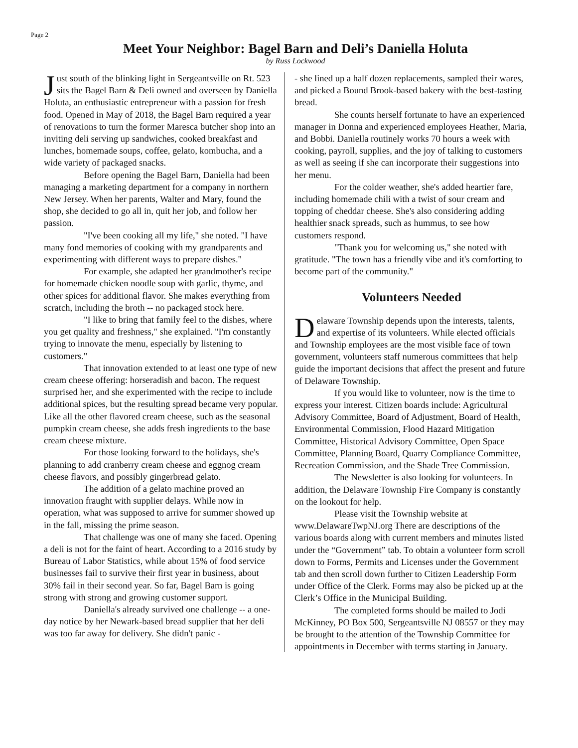Page 2
Meet Your Neighbor: Bagel Barn and Deli’s Daniella Holuta
by Russ Lockwood
Just south of the blinking light in Sergeantsville on Rt. 523 sits the Bagel Barn & Deli owned and overseen by Daniella Holuta, an enthusiastic entrepreneur with a passion for fresh food. Opened in May of 2018, the Bagel Barn required a year of renovations to turn the former Maresca butcher shop into an inviting deli serving up sandwiches, cooked breakfast and lunches, homemade soups, coffee, gelato, kombucha, and a wide variety of packaged snacks.
Before opening the Bagel Barn, Daniella had been managing a marketing department for a company in northern New Jersey. When her parents, Walter and Mary, found the shop, she decided to go all in, quit her job, and follow her passion.
"I've been cooking all my life," she noted. "I have many fond memories of cooking with my grandparents and experimenting with different ways to prepare dishes."
For example, she adapted her grandmother's recipe for homemade chicken noodle soup with garlic, thyme, and other spices for additional flavor. She makes everything from scratch, including the broth -- no packaged stock here.
"I like to bring that family feel to the dishes, where you get quality and freshness," she explained. "I'm constantly trying to innovate the menu, especially by listening to customers."
That innovation extended to at least one type of new cream cheese offering: horseradish and bacon. The request surprised her, and she experimented with the recipe to include additional spices, but the resulting spread became very popular. Like all the other flavored cream cheese, such as the seasonal pumpkin cream cheese, she adds fresh ingredients to the base cream cheese mixture.
For those looking forward to the holidays, she's planning to add cranberry cream cheese and eggnog cream cheese flavors, and possibly gingerbread gelato.
The addition of a gelato machine proved an innovation fraught with supplier delays. While now in operation, what was supposed to arrive for summer showed up in the fall, missing the prime season.
That challenge was one of many she faced. Opening a deli is not for the faint of heart. According to a 2016 study by Bureau of Labor Statistics, while about 15% of food service businesses fail to survive their first year in business, about 30% fail in their second year. So far, Bagel Barn is going strong with strong and growing customer support.
Daniella's already survived one challenge -- a one-day notice by her Newark-based bread supplier that her deli was too far away for delivery. She didn't panic -
- she lined up a half dozen replacements, sampled their wares, and picked a Bound Brook-based bakery with the best-tasting bread.
She counts herself fortunate to have an experienced manager in Donna and experienced employees Heather, Maria, and Bobbi. Daniella routinely works 70 hours a week with cooking, payroll, supplies, and the joy of talking to customers as well as seeing if she can incorporate their suggestions into her menu.
For the colder weather, she's added heartier fare, including homemade chili with a twist of sour cream and topping of cheddar cheese. She's also considering adding healthier snack spreads, such as hummus, to see how customers respond.
"Thank you for welcoming us," she noted with gratitude. "The town has a friendly vibe and it's comforting to become part of the community."
Volunteers Needed
Delaware Township depends upon the interests, talents, and expertise of its volunteers. While elected officials and Township employees are the most visible face of town government, volunteers staff numerous committees that help guide the important decisions that affect the present and future of Delaware Township.
If you would like to volunteer, now is the time to express your interest. Citizen boards include: Agricultural Advisory Committee, Board of Adjustment, Board of Health, Environmental Commission, Flood Hazard Mitigation Committee, Historical Advisory Committee, Open Space Committee, Planning Board, Quarry Compliance Committee, Recreation Commission, and the Shade Tree Commission.
The Newsletter is also looking for volunteers. In addition, the Delaware Township Fire Company is constantly on the lookout for help.
Please visit the Township website at www.DelawareTwpNJ.org There are descriptions of the various boards along with current members and minutes listed under the “Government” tab. To obtain a volunteer form scroll down to Forms, Permits and Licenses under the Government tab and then scroll down further to Citizen Leadership Form under Office of the Clerk. Forms may also be picked up at the Clerk’s Office in the Municipal Building.
The completed forms should be mailed to Jodi McKinney, PO Box 500, Sergeantsville NJ 08557 or they may be brought to the attention of the Township Committee for appointments in December with terms starting in January.